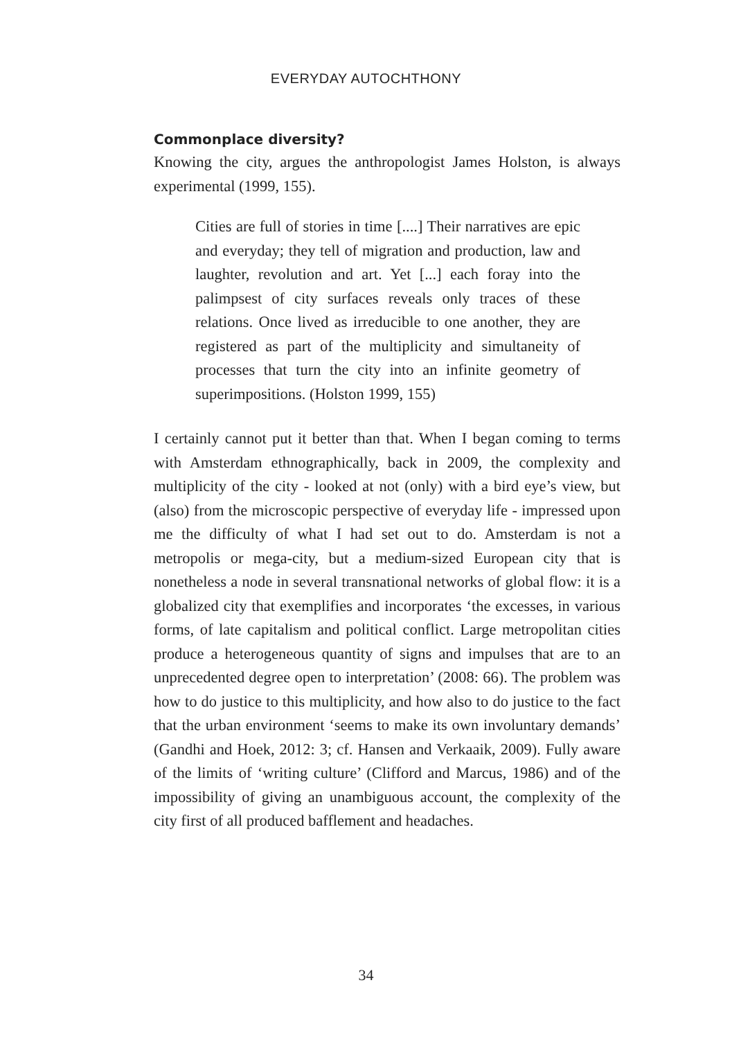EVERYDAY AUTOCHTHONY
Commonplace diversity?
Knowing the city, argues the anthropologist James Holston, is always experimental (1999, 155).
Cities are full of stories in time [....] Their narratives are epic and everyday; they tell of migration and production, law and laughter, revolution and art. Yet [...] each foray into the palimpsest of city surfaces reveals only traces of these relations. Once lived as irreducible to one another, they are registered as part of the multiplicity and simultaneity of processes that turn the city into an infinite geometry of superimpositions. (Holston 1999, 155)
I certainly cannot put it better than that. When I began coming to terms with Amsterdam ethnographically, back in 2009, the complexity and multiplicity of the city - looked at not (only) with a bird eye’s view, but (also) from the microscopic perspective of everyday life - impressed upon me the difficulty of what I had set out to do. Amsterdam is not a metropolis or mega-city, but a medium-sized European city that is nonetheless a node in several transnational networks of global flow: it is a globalized city that exemplifies and incorporates ‘the excesses, in various forms, of late capitalism and political conflict. Large metropolitan cities produce a heterogeneous quantity of signs and impulses that are to an unprecedented degree open to interpretation’ (2008: 66). The problem was how to do justice to this multiplicity, and how also to do justice to the fact that the urban environment ‘seems to make its own involuntary demands’ (Gandhi and Hoek, 2012: 3; cf. Hansen and Verkaaik, 2009). Fully aware of the limits of ‘writing culture’ (Clifford and Marcus, 1986) and of the impossibility of giving an unambiguous account, the complexity of the city first of all produced bafflement and headaches.
34